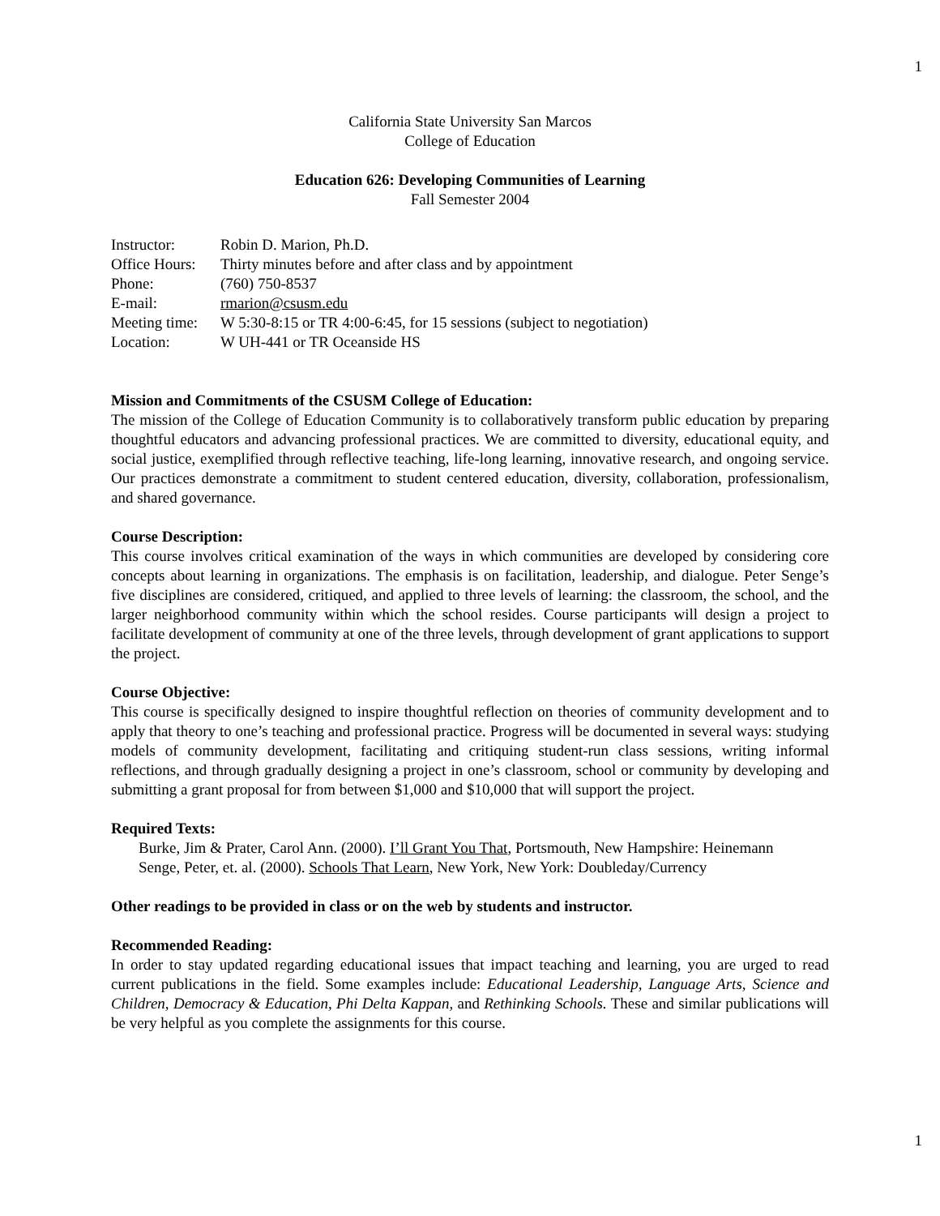1
California State University San Marcos
College of Education
Education 626: Developing Communities of Learning
Fall Semester 2004
| Instructor: | Robin D. Marion, Ph.D. |
| Office Hours: | Thirty minutes before and after class and by appointment |
| Phone: | (760) 750-8537 |
| E-mail: | rmarion@csusm.edu |
| Meeting time: | W 5:30-8:15 or TR 4:00-6:45, for 15 sessions (subject to negotiation) |
| Location: | W UH-441 or TR Oceanside HS |
Mission and Commitments of the CSUSM College of Education:
The mission of the College of Education Community is to collaboratively transform public education by preparing thoughtful educators and advancing professional practices. We are committed to diversity, educational equity, and social justice, exemplified through reflective teaching, life-long learning, innovative research, and ongoing service. Our practices demonstrate a commitment to student centered education, diversity, collaboration, professionalism, and shared governance.
Course Description:
This course involves critical examination of the ways in which communities are developed by considering core concepts about learning in organizations. The emphasis is on facilitation, leadership, and dialogue. Peter Senge’s five disciplines are considered, critiqued, and applied to three levels of learning: the classroom, the school, and the larger neighborhood community within which the school resides. Course participants will design a project to facilitate development of community at one of the three levels, through development of grant applications to support the project.
Course Objective:
This course is specifically designed to inspire thoughtful reflection on theories of community development and to apply that theory to one’s teaching and professional practice. Progress will be documented in several ways: studying models of community development, facilitating and critiquing student-run class sessions, writing informal reflections, and through gradually designing a project in one’s classroom, school or community by developing and submitting a grant proposal for from between $1,000 and $10,000 that will support the project.
Required Texts:
Burke, Jim & Prater, Carol Ann. (2000). I’ll Grant You That, Portsmouth, New Hampshire: Heinemann
Senge, Peter, et. al. (2000). Schools That Learn, New York, New York: Doubleday/Currency
Other readings to be provided in class or on the web by students and instructor.
Recommended Reading:
In order to stay updated regarding educational issues that impact teaching and learning, you are urged to read current publications in the field. Some examples include: Educational Leadership, Language Arts, Science and Children, Democracy & Education, Phi Delta Kappan, and Rethinking Schools. These and similar publications will be very helpful as you complete the assignments for this course.
1